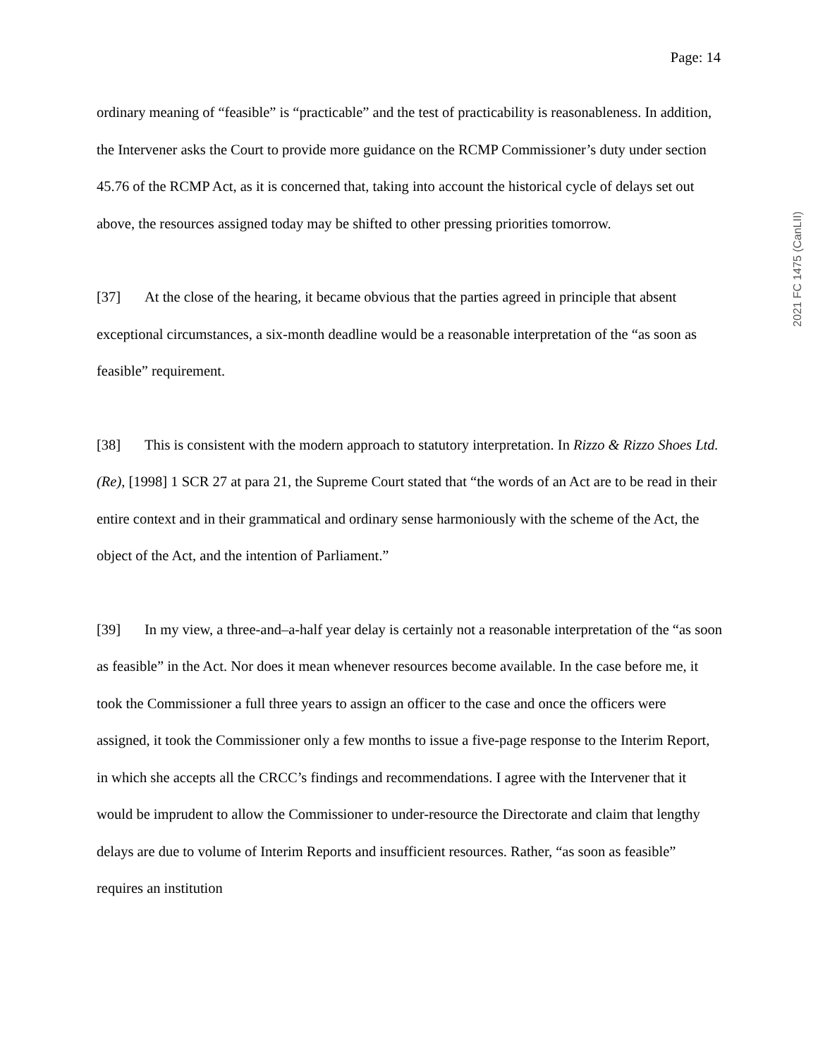Page: 14
2021 FC 1475 (CanLII)
ordinary meaning of “feasible” is “practicable” and the test of practicability is reasonableness. In addition, the Intervener asks the Court to provide more guidance on the RCMP Commissioner’s duty under section 45.76 of the RCMP Act, as it is concerned that, taking into account the historical cycle of delays set out above, the resources assigned today may be shifted to other pressing priorities tomorrow.
[37] At the close of the hearing, it became obvious that the parties agreed in principle that absent exceptional circumstances, a six-month deadline would be a reasonable interpretation of the “as soon as feasible” requirement.
[38] This is consistent with the modern approach to statutory interpretation. In Rizzo & Rizzo Shoes Ltd. (Re), [1998] 1 SCR 27 at para 21, the Supreme Court stated that “the words of an Act are to be read in their entire context and in their grammatical and ordinary sense harmoniously with the scheme of the Act, the object of the Act, and the intention of Parliament.”
[39] In my view, a three-and–a-half year delay is certainly not a reasonable interpretation of the “as soon as feasible” in the Act. Nor does it mean whenever resources become available. In the case before me, it took the Commissioner a full three years to assign an officer to the case and once the officers were assigned, it took the Commissioner only a few months to issue a five-page response to the Interim Report, in which she accepts all the CRCC’s findings and recommendations. I agree with the Intervener that it would be imprudent to allow the Commissioner to under-resource the Directorate and claim that lengthy delays are due to volume of Interim Reports and insufficient resources. Rather, “as soon as feasible” requires an institution